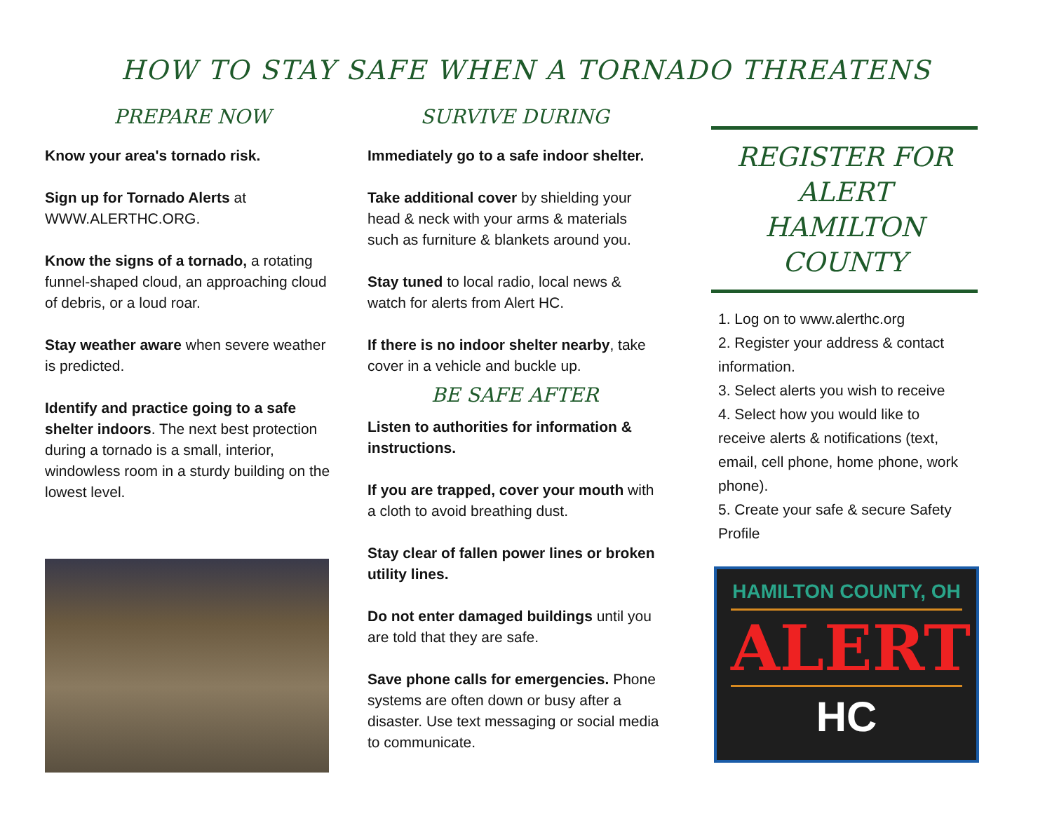HOW TO STAY SAFE WHEN A TORNADO THREATENS
PREPARE NOW
Know your area's tornado risk.
Sign up for Tornado Alerts at WWW.ALERTHC.ORG.
Know the signs of a tornado, a rotating funnel-shaped cloud, an approaching cloud of debris, or a loud roar.
Stay weather aware when severe weather is predicted.
Identify and practice going to a safe shelter indoors. The next best protection during a tornado is a small, interior, windowless room in a sturdy building on the lowest level.
SURVIVE DURING
Immediately go to a safe indoor shelter.
Take additional cover by shielding your head & neck with your arms & materials such as furniture & blankets around you.
Stay tuned to local radio, local news & watch for alerts from Alert HC.
If there is no indoor shelter nearby, take cover in a vehicle and buckle up.
BE SAFE AFTER
Listen to authorities for information & instructions.
If you are trapped, cover your mouth with a cloth to avoid breathing dust.
Stay clear of fallen power lines or broken utility lines.
Do not enter damaged buildings until you are told that they are safe.
Save phone calls for emergencies. Phone systems are often down or busy after a disaster. Use text messaging or social media to communicate.
REGISTER FOR
ALERT
HAMILTON
COUNTY
1. Log on to www.alerthc.org
2. Register your address & contact information.
3. Select alerts you wish to receive
4. Select how you would like to receive alerts & notifications (text, email, cell phone, home phone, work phone).
5. Create your safe & secure Safety Profile
HAMILTON COUNTY, OH
ALERT
HC